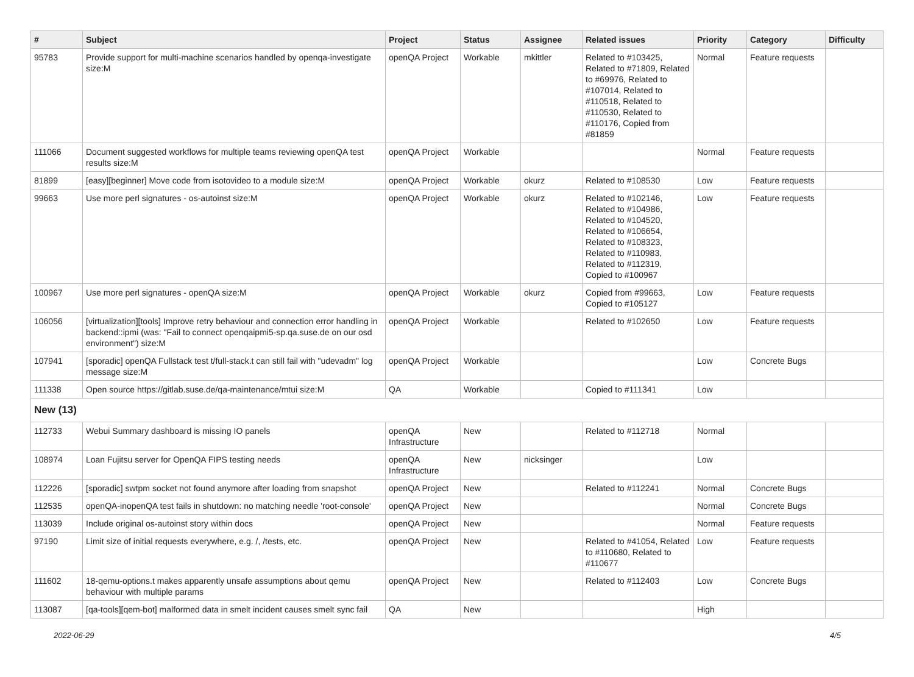| # | Subject | Project | Status | Assignee | Related issues | Priority | Category | Difficulty |
| --- | --- | --- | --- | --- | --- | --- | --- | --- |
| 95783 | Provide support for multi-machine scenarios handled by openqa-investigate size:M | openQA Project | Workable | mkittler | Related to #103425, Related to #71809, Related to #69976, Related to #107014, Related to #110518, Related to #110530, Related to #110176, Copied from #81859 | Normal | Feature requests | |
| 111066 | Document suggested workflows for multiple teams reviewing openQA test results size:M | openQA Project | Workable | | | Normal | Feature requests | |
| 81899 | [easy][beginner] Move code from isotovideo to a module size:M | openQA Project | Workable | okurz | Related to #108530 | Low | Feature requests | |
| 99663 | Use more perl signatures - os-autoinst size:M | openQA Project | Workable | okurz | Related to #102146, Related to #104986, Related to #104520, Related to #106654, Related to #108323, Related to #110983, Related to #112319, Copied to #100967 | Low | Feature requests | |
| 100967 | Use more perl signatures - openQA size:M | openQA Project | Workable | okurz | Copied from #99663, Copied to #105127 | Low | Feature requests | |
| 106056 | [virtualization][tools] Improve retry behaviour and connection error handling in backend::ipmi (was: "Fail to connect openqaipmi5-sp.qa.suse.de on our osd environment") size:M | openQA Project | Workable | | Related to #102650 | Low | Feature requests | |
| 107941 | [sporadic] openQA Fullstack test t/full-stack.t can still fail with "udevadm" log message size:M | openQA Project | Workable | | | Low | Concrete Bugs | |
| 111338 | Open source https://gitlab.suse.de/qa-maintenance/mtui size:M | QA | Workable | | Copied to #111341 | Low | | |
| New (13) | | | | | | | | |
| 112733 | Webui Summary dashboard is missing IO panels | openQA Infrastructure | New | | Related to #112718 | Normal | | |
| 108974 | Loan Fujitsu server for OpenQA FIPS testing needs | openQA Infrastructure | New | nicksinger | | Low | | |
| 112226 | [sporadic] swtpm socket not found anymore after loading from snapshot | openQA Project | New | | Related to #112241 | Normal | Concrete Bugs | |
| 112535 | openQA-inopenQA test fails in shutdown: no matching needle 'root-console' | openQA Project | New | | | Normal | Concrete Bugs | |
| 113039 | Include original os-autoinst story within docs | openQA Project | New | | | Normal | Feature requests | |
| 97190 | Limit size of initial requests everywhere, e.g. /, /tests, etc. | openQA Project | New | | Related to #41054, Related to #110680, Related to #110677 | Low | Feature requests | |
| 111602 | 18-qemu-options.t makes apparently unsafe assumptions about qemu behaviour with multiple params | openQA Project | New | | Related to #112403 | Low | Concrete Bugs | |
| 113087 | [qa-tools][qem-bot] malformed data in smelt incident causes smelt sync fail | QA | New | | | High | | |
2022-06-29 4/5